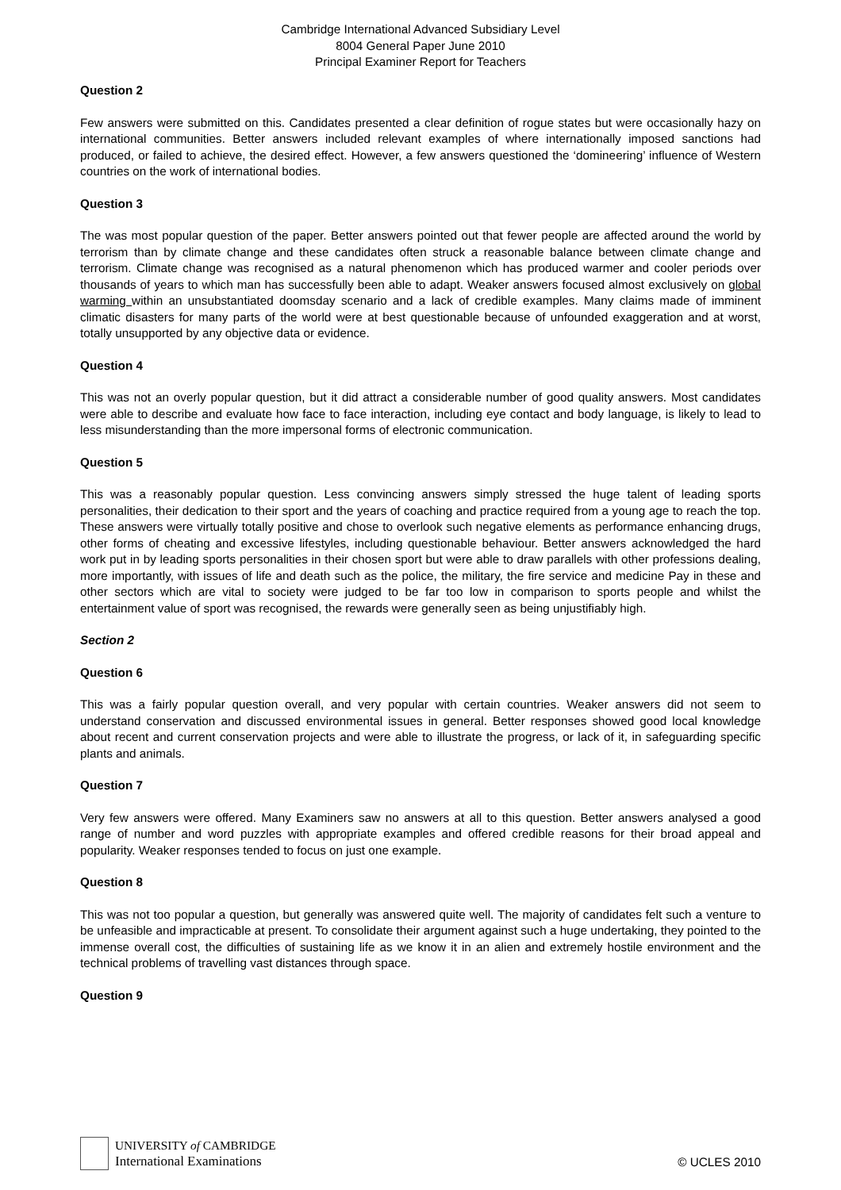Cambridge International Advanced Subsidiary Level
8004 General Paper June 2010
Principal Examiner Report for Teachers
Question 2
Few answers were submitted on this. Candidates presented a clear definition of rogue states but were occasionally hazy on international communities. Better answers included relevant examples of where internationally imposed sanctions had produced, or failed to achieve, the desired effect. However, a few answers questioned the ‘domineering’ influence of Western countries on the work of international bodies.
Question 3
The was most popular question of the paper. Better answers pointed out that fewer people are affected around the world by terrorism than by climate change and these candidates often struck a reasonable balance between climate change and terrorism. Climate change was recognised as a natural phenomenon which has produced warmer and cooler periods over thousands of years to which man has successfully been able to adapt. Weaker answers focused almost exclusively on global warming within an unsubstantiated doomsday scenario and a lack of credible examples. Many claims made of imminent climatic disasters for many parts of the world were at best questionable because of unfounded exaggeration and at worst, totally unsupported by any objective data or evidence.
Question 4
This was not an overly popular question, but it did attract a considerable number of good quality answers. Most candidates were able to describe and evaluate how face to face interaction, including eye contact and body language, is likely to lead to less misunderstanding than the more impersonal forms of electronic communication.
Question 5
This was a reasonably popular question. Less convincing answers simply stressed the huge talent of leading sports personalities, their dedication to their sport and the years of coaching and practice required from a young age to reach the top. These answers were virtually totally positive and chose to overlook such negative elements as performance enhancing drugs, other forms of cheating and excessive lifestyles, including questionable behaviour. Better answers acknowledged the hard work put in by leading sports personalities in their chosen sport but were able to draw parallels with other professions dealing, more importantly, with issues of life and death such as the police, the military, the fire service and medicine Pay in these and other sectors which are vital to society were judged to be far too low in comparison to sports people and whilst the entertainment value of sport was recognised, the rewards were generally seen as being unjustifiably high.
Section 2
Question 6
This was a fairly popular question overall, and very popular with certain countries. Weaker answers did not seem to understand conservation and discussed environmental issues in general. Better responses showed good local knowledge about recent and current conservation projects and were able to illustrate the progress, or lack of it, in safeguarding specific plants and animals.
Question 7
Very few answers were offered. Many Examiners saw no answers at all to this question. Better answers analysed a good range of number and word puzzles with appropriate examples and offered credible reasons for their broad appeal and popularity. Weaker responses tended to focus on just one example.
Question 8
This was not too popular a question, but generally was answered quite well. The majority of candidates felt such a venture to be unfeasible and impracticable at present. To consolidate their argument against such a huge undertaking, they pointed to the immense overall cost, the difficulties of sustaining life as we know it in an alien and extremely hostile environment and the technical problems of travelling vast distances through space.
Question 9
UNIVERSITY of CAMBRIDGE
International Examinations
© UCLES 2010